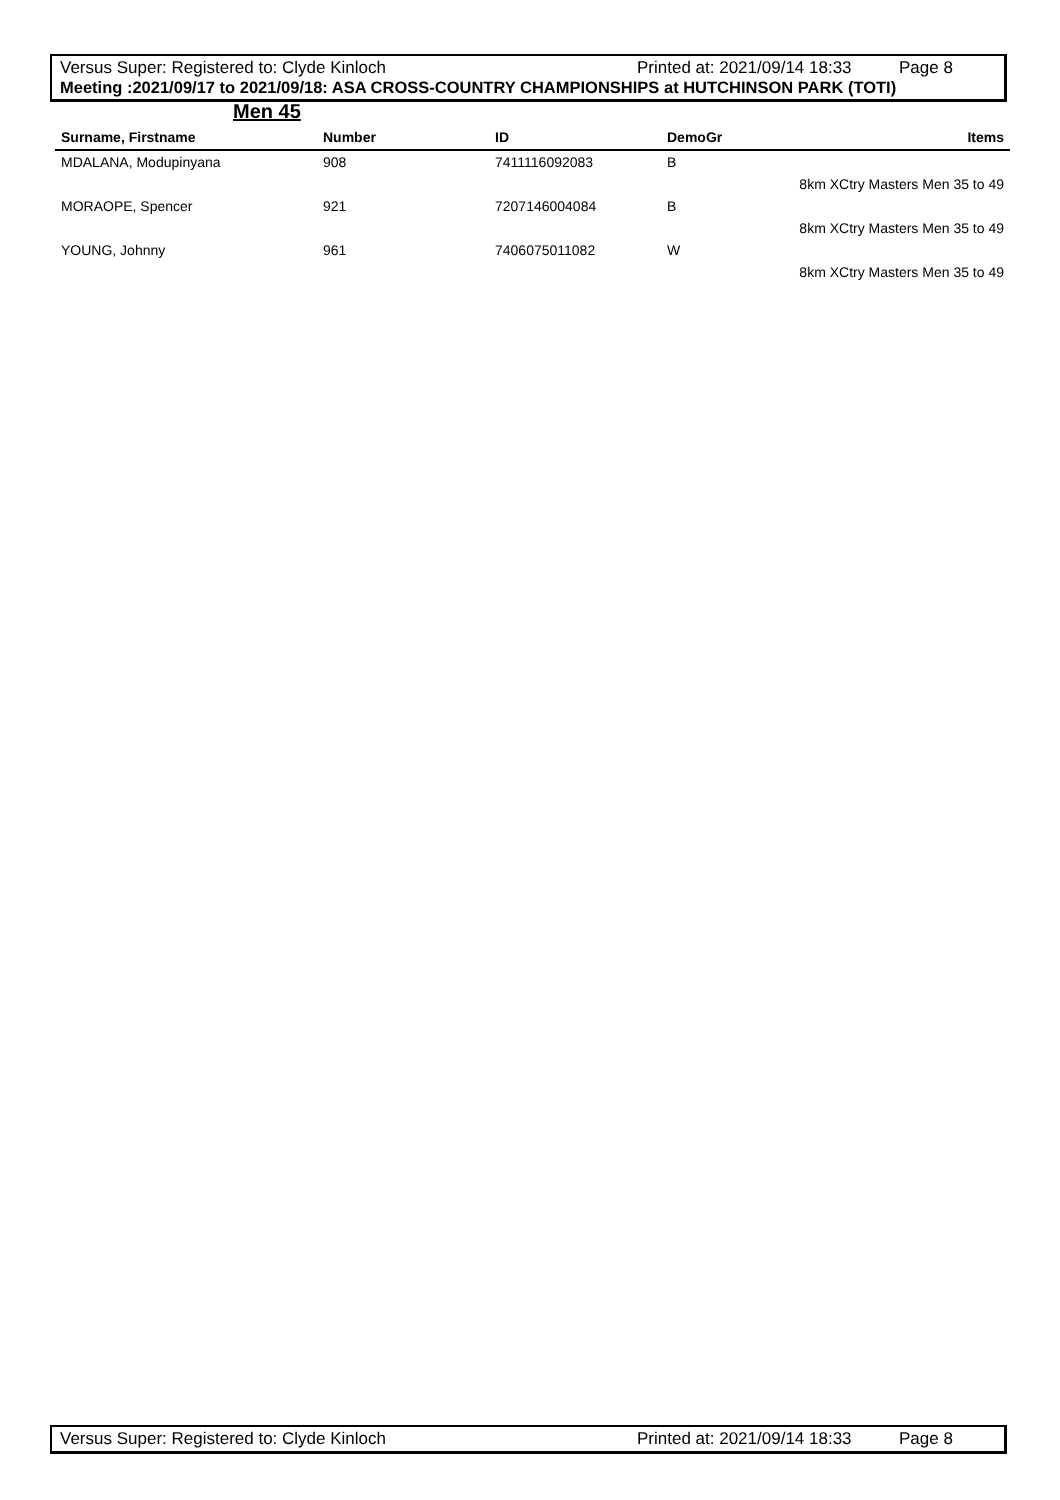Versus Super: Registered to: Clyde Kinloch Printed at: 2021/09/14 18:33 Page 8
Meeting :2021/09/17 to 2021/09/18: ASA CROSS-COUNTRY CHAMPIONSHIPS at HUTCHINSON PARK (TOTI)
Men 45
| Surname, Firstname | Number | ID | DemoGr | Items |
| --- | --- | --- | --- | --- |
| MDALANA, Modupinyana | 908 | 7411116092083 | B | |
| | | | | 8km XCtry Masters Men 35 to 49 |
| MORAOPE, Spencer | 921 | 7207146004084 | B | |
| | | | | 8km XCtry Masters Men 35 to 49 |
| YOUNG, Johnny | 961 | 7406075011082 | W | |
| | | | | 8km XCtry Masters Men 35 to 49 |
Versus Super: Registered to: Clyde Kinloch Printed at: 2021/09/14 18:33 Page 8